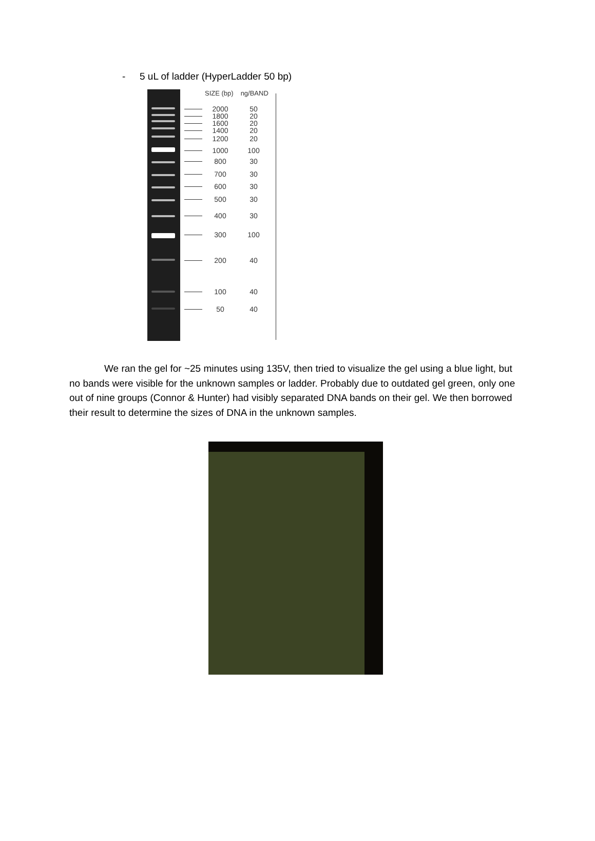- 5 uL of ladder (HyperLadder 50 bp)
SIZE (bp) ng/BAND
2000 50
1800 20
1600 20
1400 20
1200 20
1000 100
800 30
700 30
600 30
500 30
400 30
300 100
200 40
100 40
50 40
We ran the gel for ~25 minutes using 135V, then tried to visualize the gel using a blue light, but no bands were visible for the unknown samples or ladder. Probably due to outdated gel green, only one out of nine groups (Connor & Hunter) had visibly separated DNA bands on their gel. We then borrowed their result to determine the sizes of DNA in the unknown samples.